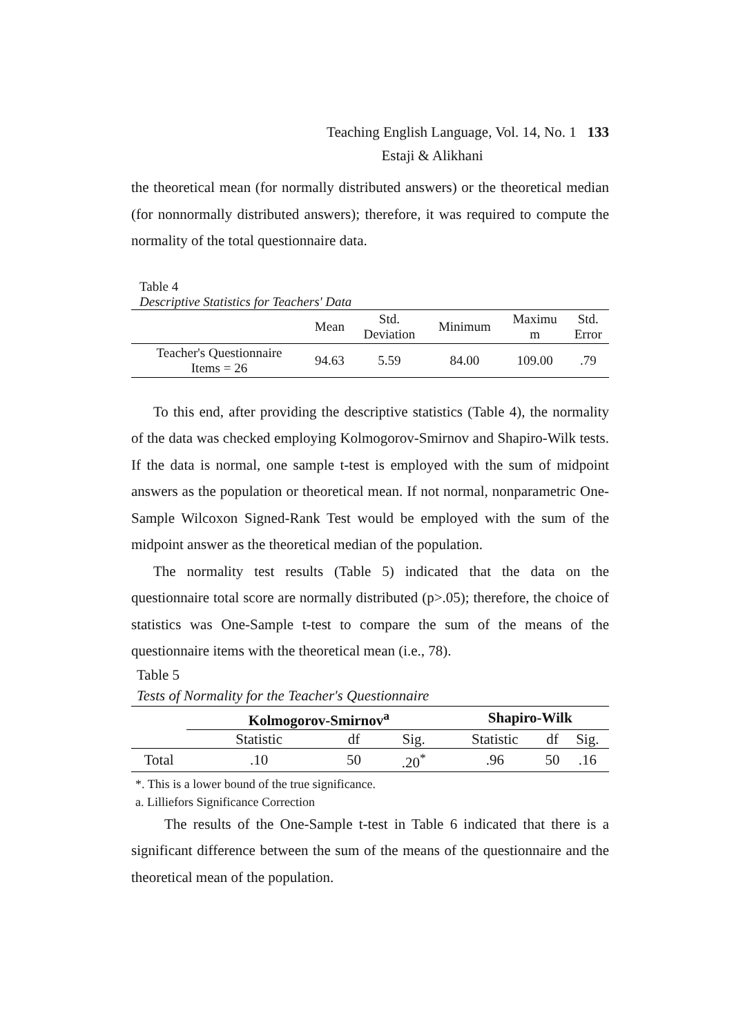Teaching English Language, Vol. 14, No. 1 133
Estaji & Alikhani
the theoretical mean (for normally distributed answers) or the theoretical median (for nonnormally distributed answers); therefore, it was required to compute the normality of the total questionnaire data.
Table 4
Descriptive Statistics for Teachers' Data
| | Mean | Std. Deviation | Minimum | Maximu m | Std. Error |
| --- | --- | --- | --- | --- | --- |
| Teacher's Questionnaire Items = 26 | 94.63 | 5.59 | 84.00 | 109.00 | .79 |
To this end, after providing the descriptive statistics (Table 4), the normality of the data was checked employing Kolmogorov-Smirnov and Shapiro-Wilk tests. If the data is normal, one sample t-test is employed with the sum of midpoint answers as the population or theoretical mean. If not normal, nonparametric One-Sample Wilcoxon Signed-Rank Test would be employed with the sum of the midpoint answer as the theoretical median of the population.
The normality test results (Table 5) indicated that the data on the questionnaire total score are normally distributed (p>.05); therefore, the choice of statistics was One-Sample t-test to compare the sum of the means of the questionnaire items with the theoretical mean (i.e., 78).
Table 5
Tests of Normality for the Teacher's Questionnaire
| | Kolmogorov-Smirnov<sup>a</sup> | | | Shapiro-Wilk | | |
| --- | --- | --- | --- | --- | --- | --- |
| | Statistic | df | Sig. | Statistic | df | Sig. |
| Total | .10 | 50 | .20<sup>*</sup> | .96 | 50 | .16 |
*. This is a lower bound of the true significance.
a. Lilliefors Significance Correction
The results of the One-Sample t-test in Table 6 indicated that there is a significant difference between the sum of the means of the questionnaire and the theoretical mean of the population.